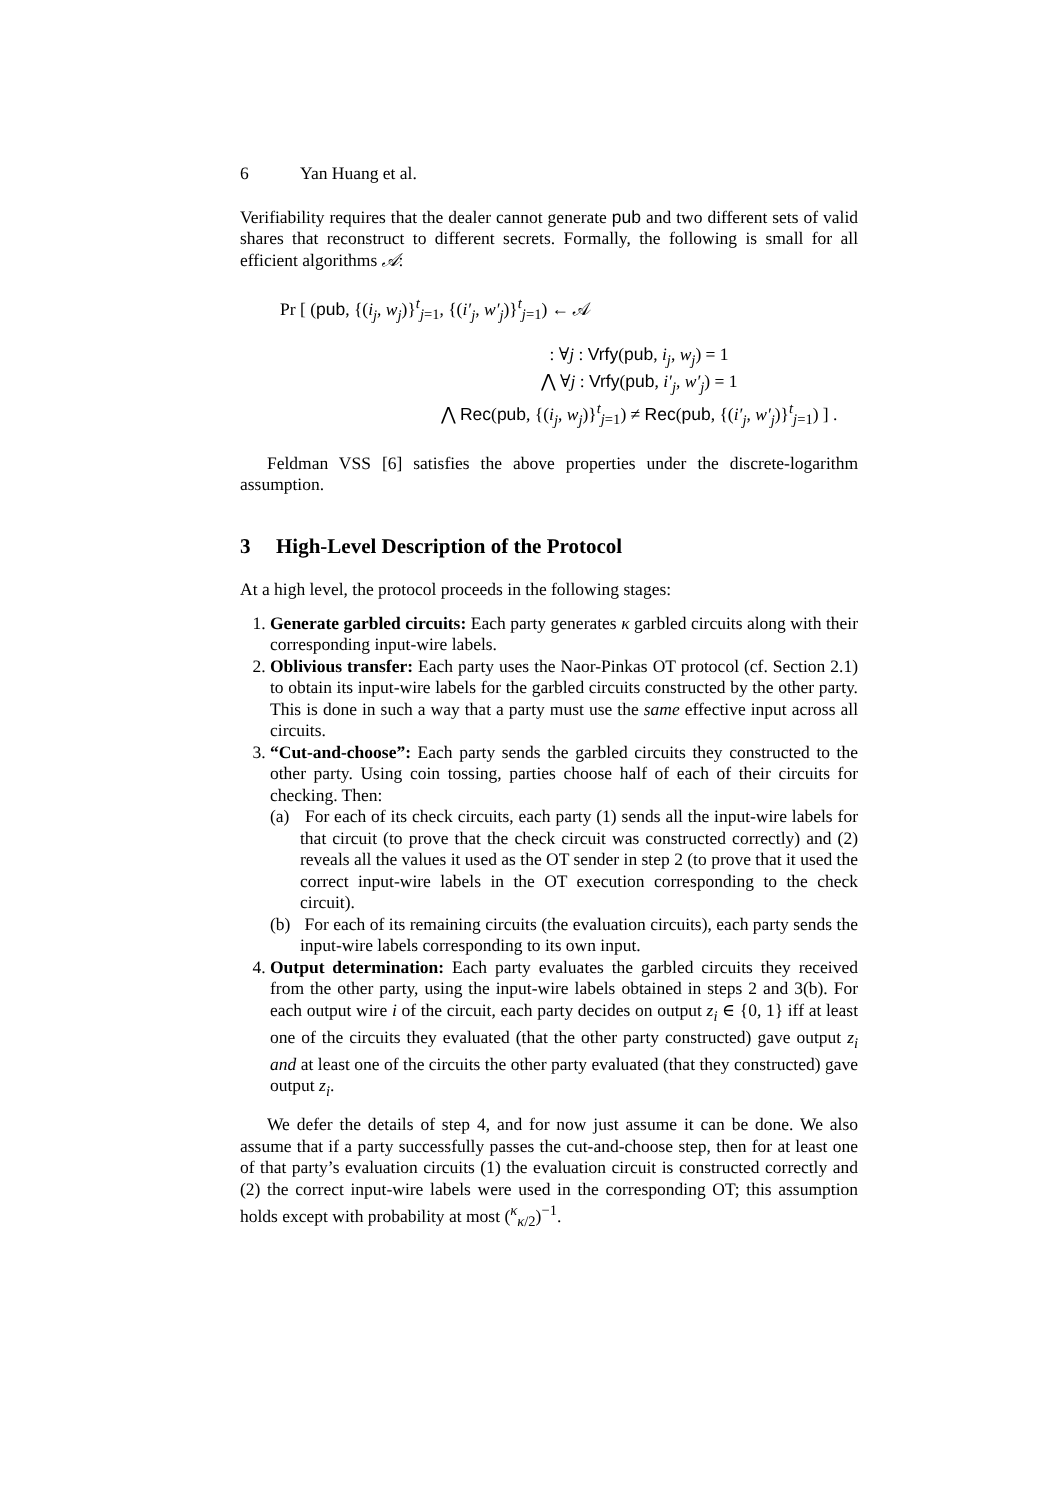6 Yan Huang et al.
Verifiability requires that the dealer cannot generate pub and two different sets of valid shares that reconstruct to different secrets. Formally, the following is small for all efficient algorithms 𝒜:
Pr [ (pub, {(i<sub>j</sub>, w<sub>j</sub>)}<sup>t</sup><sub>j=1</sub>, {(i′<sub>j</sub>, w′<sub>j</sub>)}<sup>t</sup><sub>j=1</sub>) ← 𝒜
: ∀j : Vrfy(pub, i<sub>j</sub>, w<sub>j</sub>) = 1
⋀ ∀j : Vrfy(pub, i′<sub>j</sub>, w′<sub>j</sub>) = 1
⋀ Rec(pub, {(i<sub>j</sub>, w<sub>j</sub>)}<sup>t</sup><sub>j=1</sub>) ≠ Rec(pub, {(i′<sub>j</sub>, w′<sub>j</sub>)}<sup>t</sup><sub>j=1</sub>) ] .
Feldman VSS [6] satisfies the above properties under the discrete-logarithm assumption.
3 High-Level Description of the Protocol
At a high level, the protocol proceeds in the following stages:
1. Generate garbled circuits: Each party generates κ garbled circuits along with their corresponding input-wire labels.
2. Oblivious transfer: Each party uses the Naor-Pinkas OT protocol (cf. Section 2.1) to obtain its input-wire labels for the garbled circuits constructed by the other party. This is done in such a way that a party must use the same effective input across all circuits.
3. “Cut-and-choose”: Each party sends the garbled circuits they constructed to the other party. Using coin tossing, parties choose half of each of their circuits for checking. Then:
(a) For each of its check circuits, each party (1) sends all the input-wire labels for that circuit (to prove that the check circuit was constructed correctly) and (2) reveals all the values it used as the OT sender in step 2 (to prove that it used the correct input-wire labels in the OT execution corresponding to the check circuit).
(b) For each of its remaining circuits (the evaluation circuits), each party sends the input-wire labels corresponding to its own input.
4. Output determination: Each party evaluates the garbled circuits they received from the other party, using the input-wire labels obtained in steps 2 and 3(b). For each output wire i of the circuit, each party decides on output z<sub>i</sub> ∈ {0, 1} iff at least one of the circuits they evaluated (that the other party constructed) gave output z<sub>i</sub> and at least one of the circuits the other party evaluated (that they constructed) gave output z<sub>i</sub>.
We defer the details of step 4, and for now just assume it can be done. We also assume that if a party successfully passes the cut-and-choose step, then for at least one of that party’s evaluation circuits (1) the evaluation circuit is constructed correctly and (2) the correct input-wire labels were used in the corresponding OT; this assumption holds except with probability at most (<sup>κ</sup><sub>κ/2</sub>)<sup>−1</sup>.